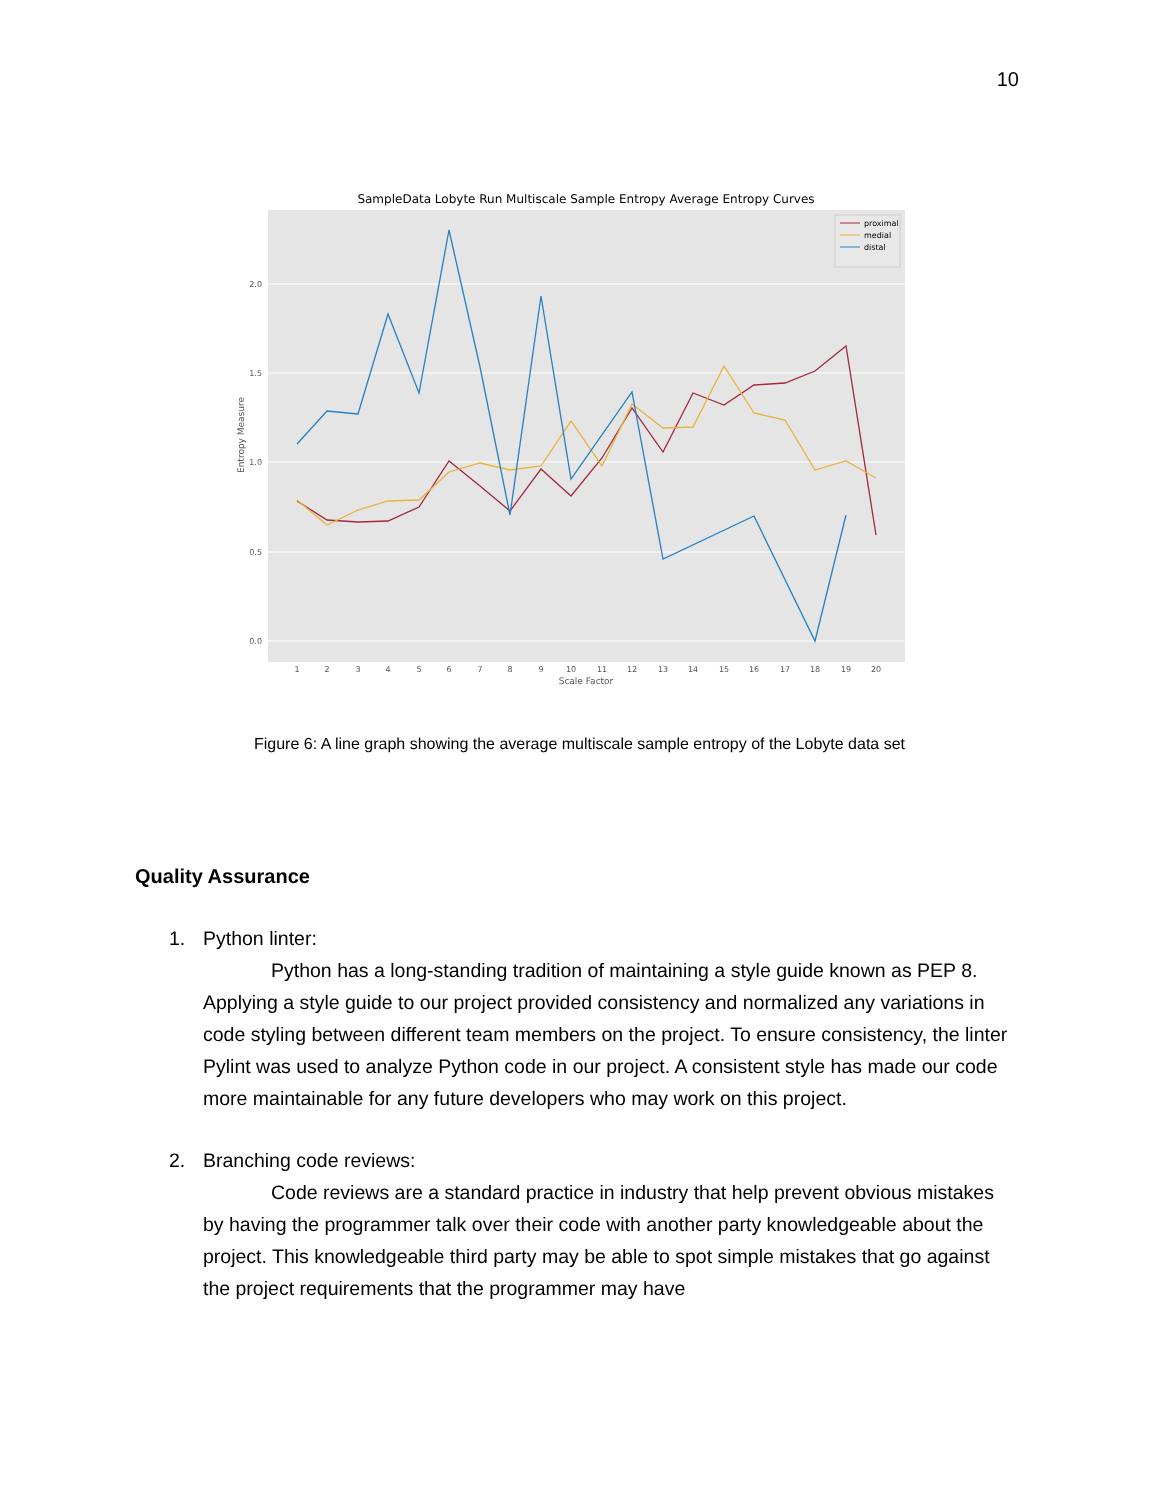10
SampleData Lobyte Run Multiscale Sample Entropy Average Entropy Curves
2.0
1.5
1.0
0.5
0.0
1
2
3
4
5
6
7
8
9
10
11
12
13
14
15
16
17
18
19
20
Scale Factor
Entropy Measure
proximal
medial
distal
Figure 6: A line graph showing the average multiscale sample entropy of the Lobyte data set
Quality Assurance
1. Python linter:
Python has a long-standing tradition of maintaining a style guide known as PEP 8. Applying a style guide to our project provided consistency and normalized any variations in code styling between different team members on the project. To ensure consistency, the linter Pylint was used to analyze Python code in our project. A consistent style has made our code more maintainable for any future developers who may work on this project.
2. Branching code reviews:
Code reviews are a standard practice in industry that help prevent obvious mistakes by having the programmer talk over their code with another party knowledgeable about the project. This knowledgeable third party may be able to spot simple mistakes that go against the project requirements that the programmer may have